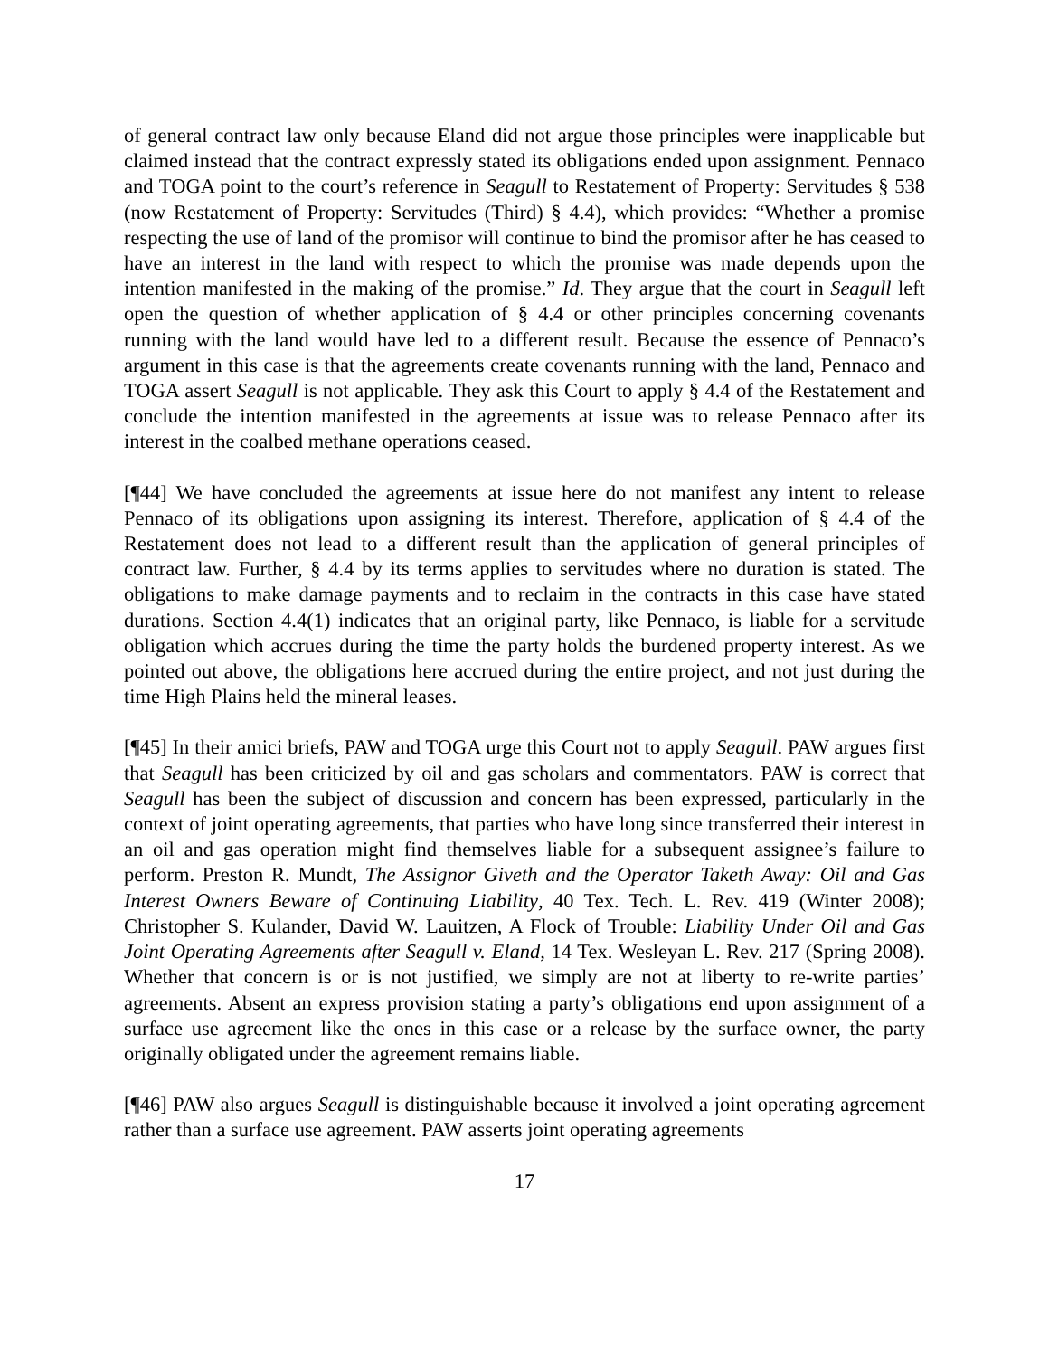of general contract law only because Eland did not argue those principles were inapplicable but claimed instead that the contract expressly stated its obligations ended upon assignment. Pennaco and TOGA point to the court’s reference in Seagull to Restatement of Property: Servitudes § 538 (now Restatement of Property: Servitudes (Third) § 4.4), which provides: “Whether a promise respecting the use of land of the promisor will continue to bind the promisor after he has ceased to have an interest in the land with respect to which the promise was made depends upon the intention manifested in the making of the promise.” Id. They argue that the court in Seagull left open the question of whether application of § 4.4 or other principles concerning covenants running with the land would have led to a different result. Because the essence of Pennaco’s argument in this case is that the agreements create covenants running with the land, Pennaco and TOGA assert Seagull is not applicable. They ask this Court to apply § 4.4 of the Restatement and conclude the intention manifested in the agreements at issue was to release Pennaco after its interest in the coalbed methane operations ceased.
[¶44] We have concluded the agreements at issue here do not manifest any intent to release Pennaco of its obligations upon assigning its interest. Therefore, application of § 4.4 of the Restatement does not lead to a different result than the application of general principles of contract law. Further, § 4.4 by its terms applies to servitudes where no duration is stated. The obligations to make damage payments and to reclaim in the contracts in this case have stated durations. Section 4.4(1) indicates that an original party, like Pennaco, is liable for a servitude obligation which accrues during the time the party holds the burdened property interest. As we pointed out above, the obligations here accrued during the entire project, and not just during the time High Plains held the mineral leases.
[¶45] In their amici briefs, PAW and TOGA urge this Court not to apply Seagull. PAW argues first that Seagull has been criticized by oil and gas scholars and commentators. PAW is correct that Seagull has been the subject of discussion and concern has been expressed, particularly in the context of joint operating agreements, that parties who have long since transferred their interest in an oil and gas operation might find themselves liable for a subsequent assignee’s failure to perform. Preston R. Mundt, The Assignor Giveth and the Operator Taketh Away: Oil and Gas Interest Owners Beware of Continuing Liability, 40 Tex. Tech. L. Rev. 419 (Winter 2008); Christopher S. Kulander, David W. Lauitzen, A Flock of Trouble: Liability Under Oil and Gas Joint Operating Agreements after Seagull v. Eland, 14 Tex. Wesleyan L. Rev. 217 (Spring 2008). Whether that concern is or is not justified, we simply are not at liberty to re-write parties’ agreements. Absent an express provision stating a party’s obligations end upon assignment of a surface use agreement like the ones in this case or a release by the surface owner, the party originally obligated under the agreement remains liable.
[¶46] PAW also argues Seagull is distinguishable because it involved a joint operating agreement rather than a surface use agreement. PAW asserts joint operating agreements
17